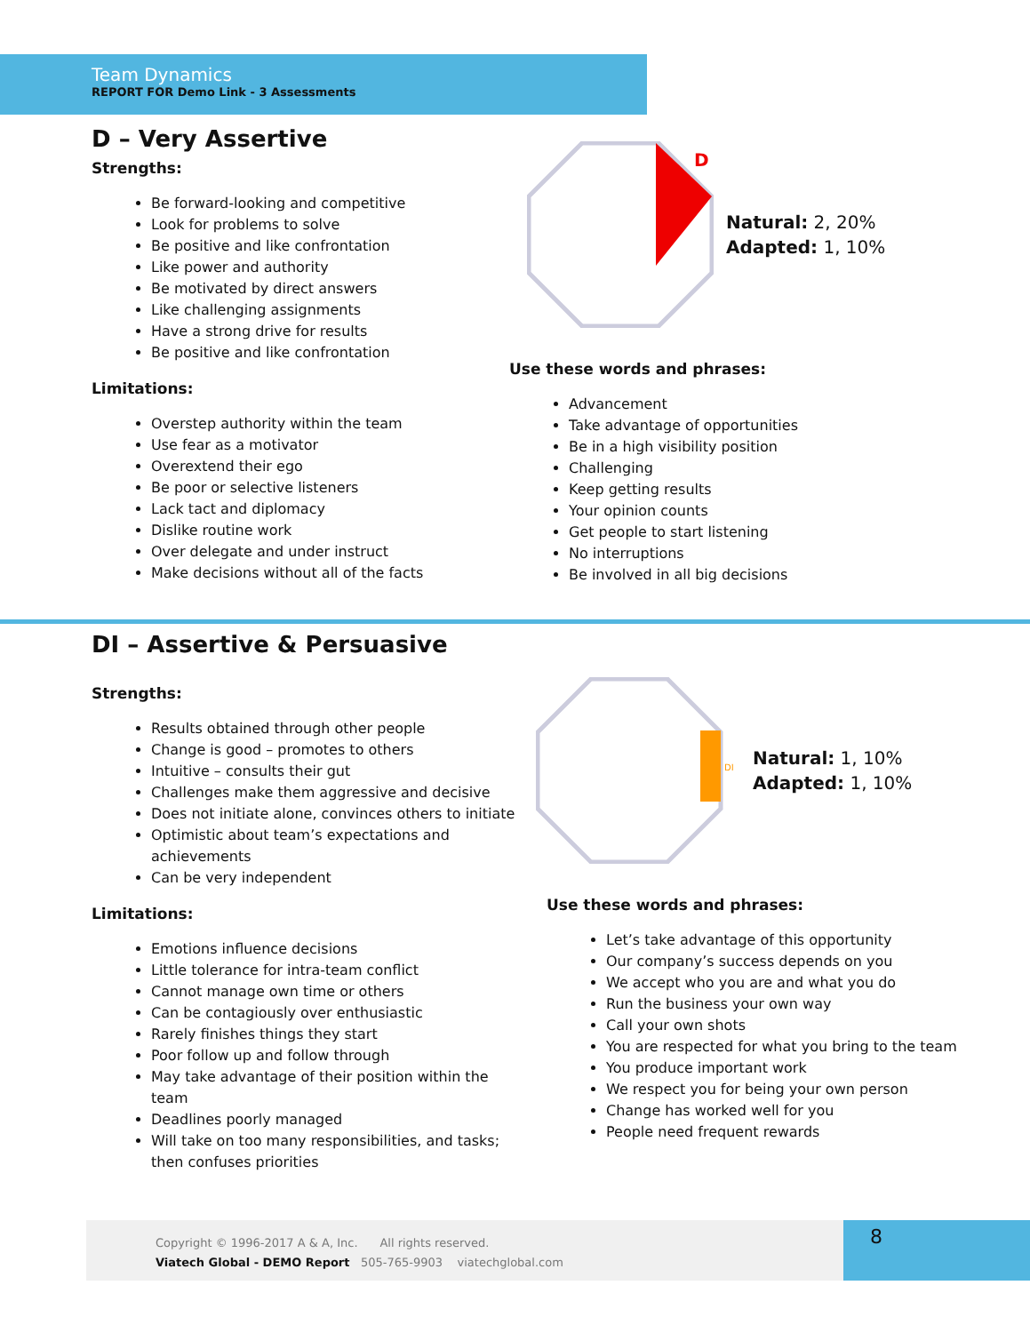Team Dynamics
REPORT FOR Demo Link - 3 Assessments
D – Very Assertive
Strengths:
Be forward-looking and competitive
Look for problems to solve
Be positive and like confrontation
Like power and authority
Be motivated by direct answers
Like challenging assignments
Have a strong drive for results
Be positive and like confrontation
Limitations:
Overstep authority within the team
Use fear as a motivator
Overextend their ego
Be poor or selective listeners
Lack tact and diplomacy
Dislike routine work
Over delegate and under instruct
Make decisions without all of the facts
D
Natural: 2, 20%
Adapted: 1, 10%
Use these words and phrases:
Advancement
Take advantage of opportunities
Be in a high visibility position
Challenging
Keep getting results
Your opinion counts
Get people to start listening
No interruptions
Be involved in all big decisions
DI – Assertive & Persuasive
Strengths:
Results obtained through other people
Change is good – promotes to others
Intuitive – consults their gut
Challenges make them aggressive and decisive
Does not initiate alone, convinces others to initiate
Optimistic about team’s expectations and achievements
Can be very independent
Limitations:
Emotions influence decisions
Little tolerance for intra-team conflict
Cannot manage own time or others
Can be contagiously over enthusiastic
Rarely finishes things they start
Poor follow up and follow through
May take advantage of their position within the team
Deadlines poorly managed
Will take on too many responsibilities, and tasks; then confuses priorities
DI
Natural: 1, 10%
Adapted: 1, 10%
Use these words and phrases:
Let’s take advantage of this opportunity
Our company’s success depends on you
We accept who you are and what you do
Run the business your own way
Call your own shots
You are respected for what you bring to the team
You produce important work
We respect you for being your own person
Change has worked well for you
People need frequent rewards
Copyright © 1996-2017 A & A, Inc. All rights reserved.
Viatech Global - DEMO Report 505-765-9903 viatechglobal.com
8